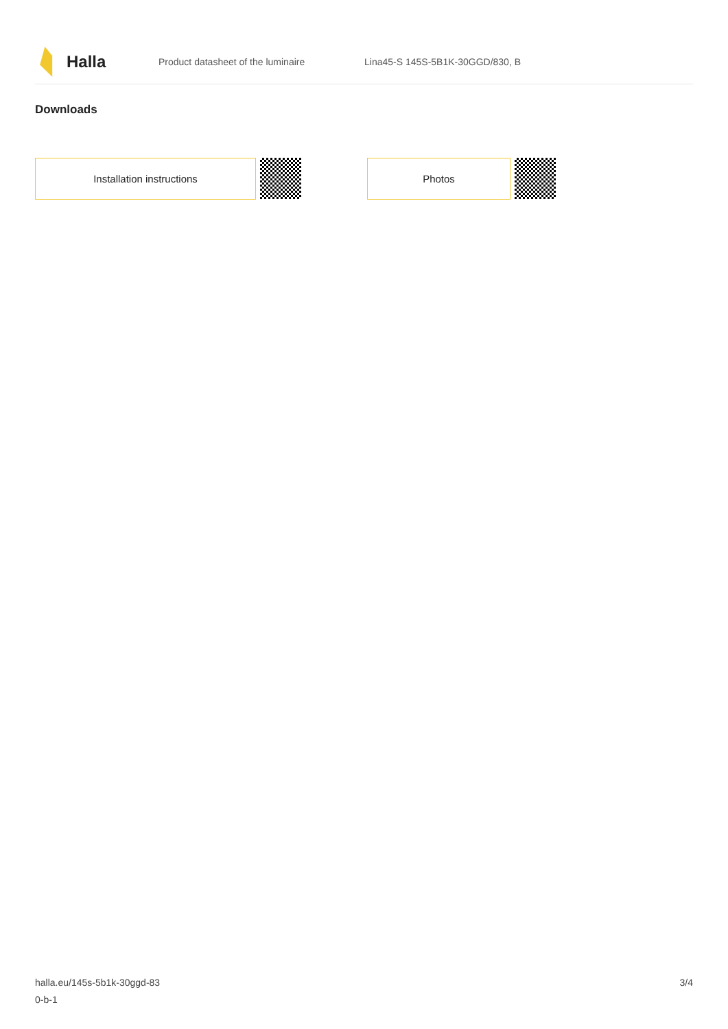Halla
Product datasheet of the luminaire
Lina45-S 145S-5B1K-30GGD/830, B
Downloads
Installation instructions Photos
halla.eu/145s-5b1k-30ggd-83
0-b-1
3/4